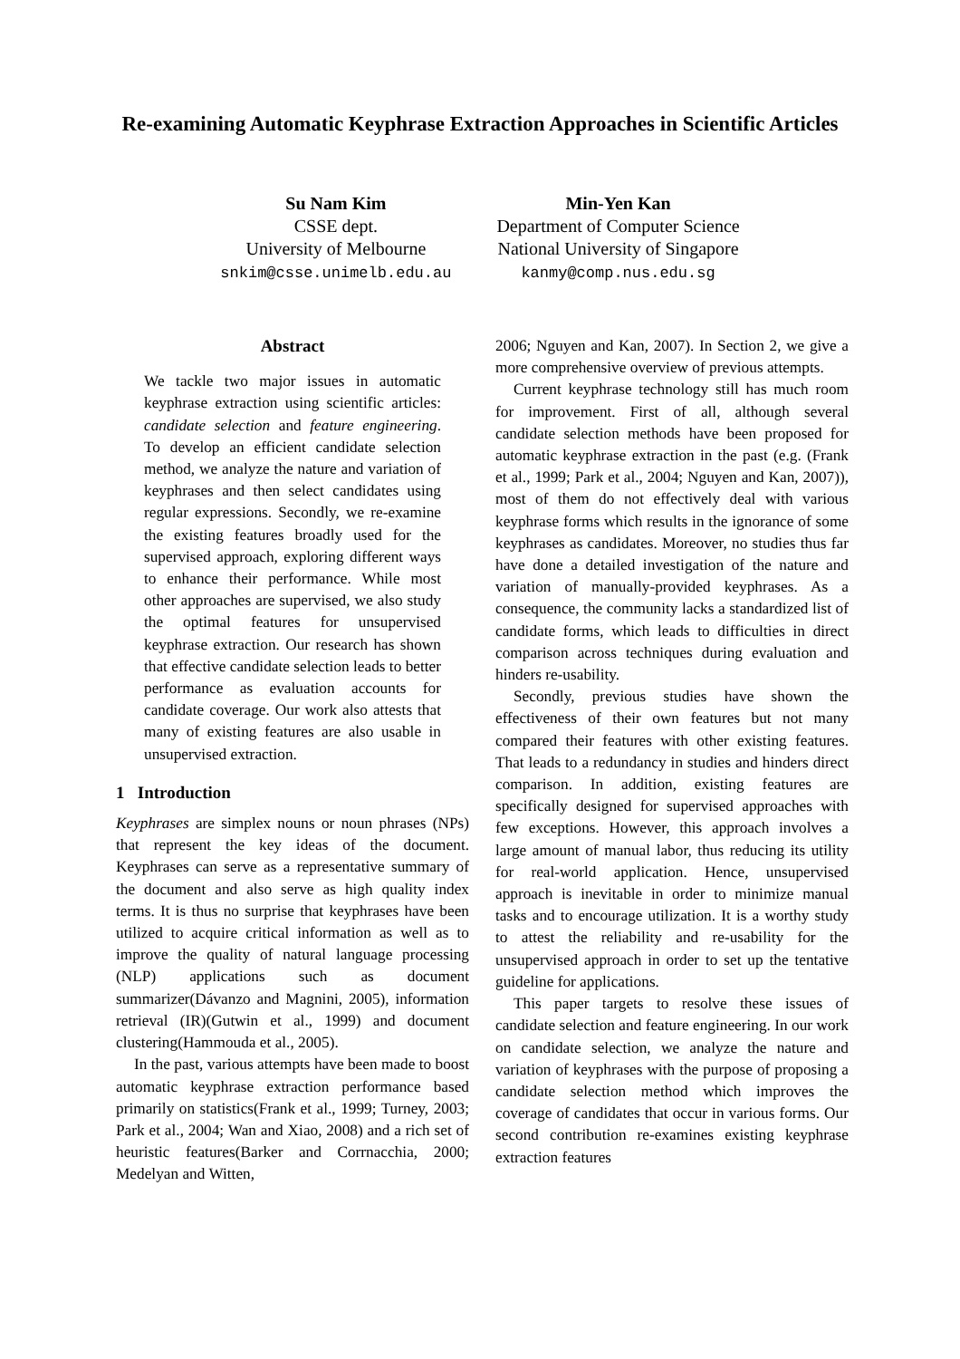Re-examining Automatic Keyphrase Extraction Approaches in Scientific Articles
Su Nam Kim
CSSE dept.
University of Melbourne
snkim@csse.unimelb.edu.au
Min-Yen Kan
Department of Computer Science
National University of Singapore
kanmy@comp.nus.edu.sg
Abstract
We tackle two major issues in automatic keyphrase extraction using scientific articles: candidate selection and feature engineering. To develop an efficient candidate selection method, we analyze the nature and variation of keyphrases and then select candidates using regular expressions. Secondly, we re-examine the existing features broadly used for the supervised approach, exploring different ways to enhance their performance. While most other approaches are supervised, we also study the optimal features for unsupervised keyphrase extraction. Our research has shown that effective candidate selection leads to better performance as evaluation accounts for candidate coverage. Our work also attests that many of existing features are also usable in unsupervised extraction.
1 Introduction
Keyphrases are simplex nouns or noun phrases (NPs) that represent the key ideas of the document. Keyphrases can serve as a representative summary of the document and also serve as high quality index terms. It is thus no surprise that keyphrases have been utilized to acquire critical information as well as to improve the quality of natural language processing (NLP) applications such as document summarizer(Dávanzo and Magnini, 2005), information retrieval (IR)(Gutwin et al., 1999) and document clustering(Hammouda et al., 2005).
In the past, various attempts have been made to boost automatic keyphrase extraction performance based primarily on statistics(Frank et al., 1999; Turney, 2003; Park et al., 2004; Wan and Xiao, 2008) and a rich set of heuristic features(Barker and Corrnacchia, 2000; Medelyan and Witten,
2006; Nguyen and Kan, 2007). In Section 2, we give a more comprehensive overview of previous attempts.
Current keyphrase technology still has much room for improvement. First of all, although several candidate selection methods have been proposed for automatic keyphrase extraction in the past (e.g. (Frank et al., 1999; Park et al., 2004; Nguyen and Kan, 2007)), most of them do not effectively deal with various keyphrase forms which results in the ignorance of some keyphrases as candidates. Moreover, no studies thus far have done a detailed investigation of the nature and variation of manually-provided keyphrases. As a consequence, the community lacks a standardized list of candidate forms, which leads to difficulties in direct comparison across techniques during evaluation and hinders re-usability.
Secondly, previous studies have shown the effectiveness of their own features but not many compared their features with other existing features. That leads to a redundancy in studies and hinders direct comparison. In addition, existing features are specifically designed for supervised approaches with few exceptions. However, this approach involves a large amount of manual labor, thus reducing its utility for real-world application. Hence, unsupervised approach is inevitable in order to minimize manual tasks and to encourage utilization. It is a worthy study to attest the reliability and re-usability for the unsupervised approach in order to set up the tentative guideline for applications.
This paper targets to resolve these issues of candidate selection and feature engineering. In our work on candidate selection, we analyze the nature and variation of keyphrases with the purpose of proposing a candidate selection method which improves the coverage of candidates that occur in various forms. Our second contribution re-examines existing keyphrase extraction features